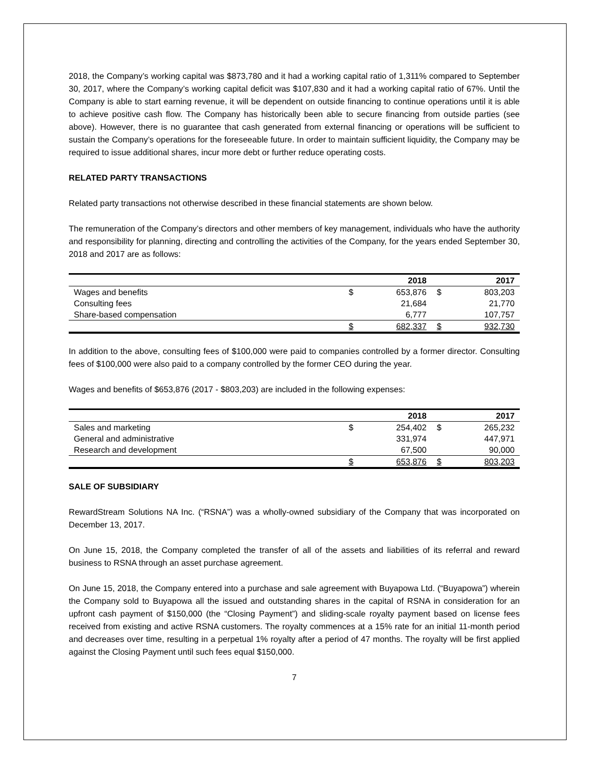2018, the Company’s working capital was $873,780 and it had a working capital ratio of 1,311% compared to September 30, 2017, where the Company’s working capital deficit was $107,830 and it had a working capital ratio of 67%. Until the Company is able to start earning revenue, it will be dependent on outside financing to continue operations until it is able to achieve positive cash flow. The Company has historically been able to secure financing from outside parties (see above). However, there is no guarantee that cash generated from external financing or operations will be sufficient to sustain the Company’s operations for the foreseeable future. In order to maintain sufficient liquidity, the Company may be required to issue additional shares, incur more debt or further reduce operating costs.
RELATED PARTY TRANSACTIONS
Related party transactions not otherwise described in these financial statements are shown below.
The remuneration of the Company’s directors and other members of key management, individuals who have the authority and responsibility for planning, directing and controlling the activities of the Company, for the years ended September 30, 2018 and 2017 are as follows:
| | | 2018 | | 2017 |
| --- | --- | --- | --- | --- |
| Wages and benefits | $ | 653,876 | $ | 803,203 |
| Consulting fees | | 21,684 | | 21,770 |
| Share-based compensation | | 6,777 | | 107,757 |
| | $ | 682,337 | $ | 932,730 |
In addition to the above, consulting fees of $100,000 were paid to companies controlled by a former director. Consulting fees of $100,000 were also paid to a company controlled by the former CEO during the year.
Wages and benefits of $653,876 (2017 - $803,203) are included in the following expenses:
| | | 2018 | | 2017 |
| --- | --- | --- | --- | --- |
| Sales and marketing | $ | 254,402 | $ | 265,232 |
| General and administrative | | 331,974 | | 447,971 |
| Research and development | | 67,500 | | 90,000 |
| | $ | 653,876 | $ | 803,203 |
SALE OF SUBSIDIARY
RewardStream Solutions NA Inc. (“RSNA”) was a wholly-owned subsidiary of the Company that was incorporated on December 13, 2017.
On June 15, 2018, the Company completed the transfer of all of the assets and liabilities of its referral and reward business to RSNA through an asset purchase agreement.
On June 15, 2018, the Company entered into a purchase and sale agreement with Buyapowa Ltd. (“Buyapowa”) wherein the Company sold to Buyapowa all the issued and outstanding shares in the capital of RSNA in consideration for an upfront cash payment of $150,000 (the “Closing Payment”) and sliding-scale royalty payment based on license fees received from existing and active RSNA customers. The royalty commences at a 15% rate for an initial 11-month period and decreases over time, resulting in a perpetual 1% royalty after a period of 47 months. The royalty will be first applied against the Closing Payment until such fees equal $150,000.
7